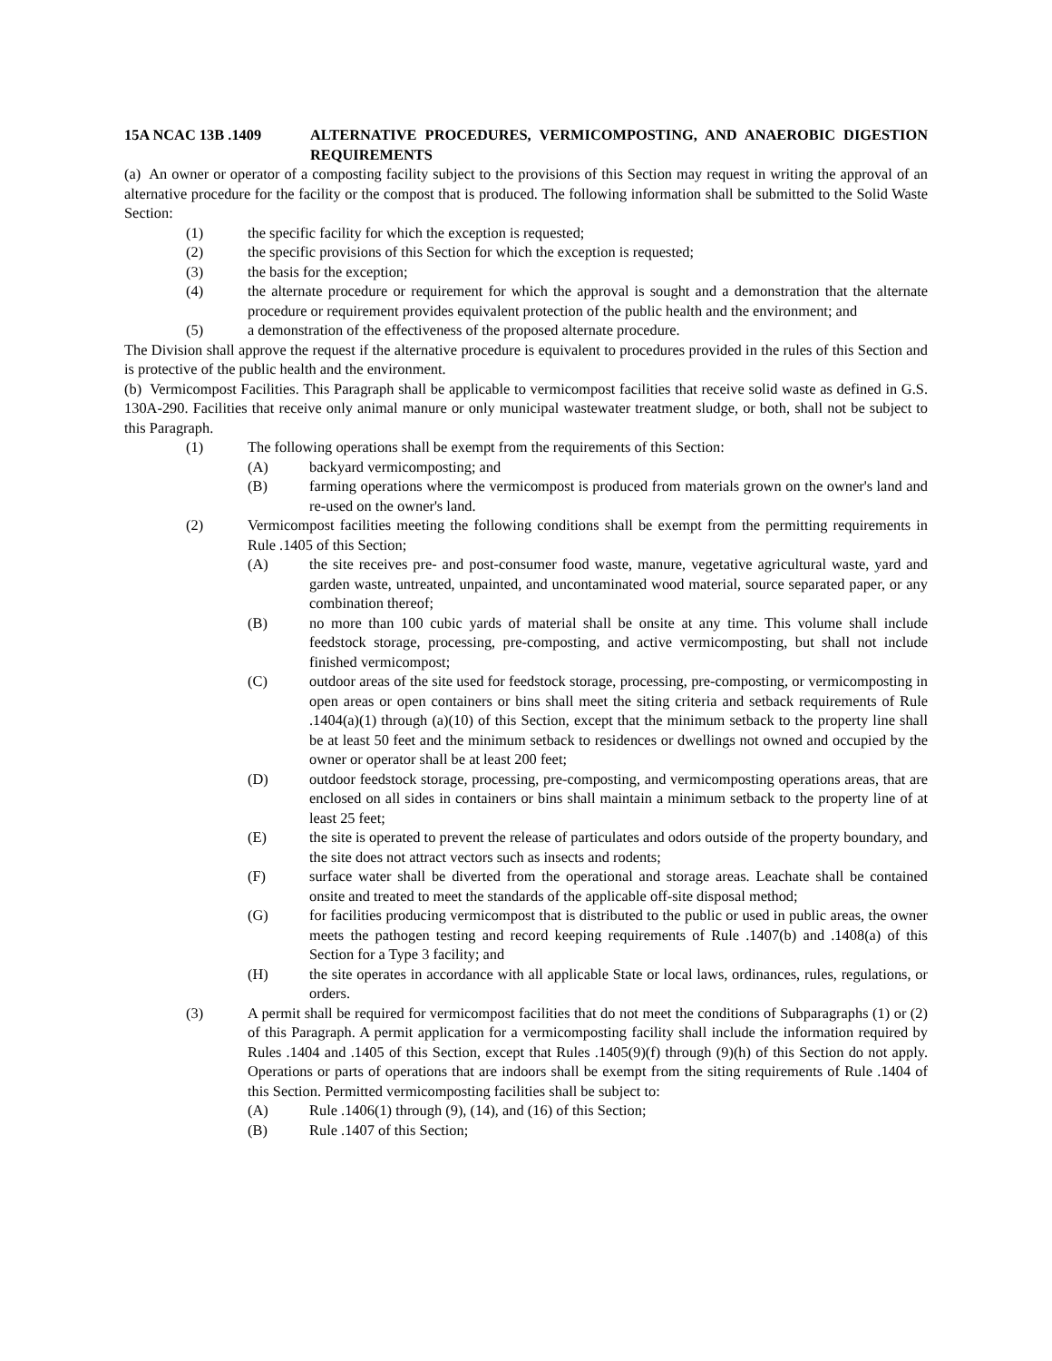15A NCAC 13B .1409 ALTERNATIVE PROCEDURES, VERMICOMPOSTING, AND ANAEROBIC DIGESTION REQUIREMENTS
(a) An owner or operator of a composting facility subject to the provisions of this Section may request in writing the approval of an alternative procedure for the facility or the compost that is produced. The following information shall be submitted to the Solid Waste Section:
(1) the specific facility for which the exception is requested;
(2) the specific provisions of this Section for which the exception is requested;
(3) the basis for the exception;
(4) the alternate procedure or requirement for which the approval is sought and a demonstration that the alternate procedure or requirement provides equivalent protection of the public health and the environment; and
(5) a demonstration of the effectiveness of the proposed alternate procedure.
The Division shall approve the request if the alternative procedure is equivalent to procedures provided in the rules of this Section and is protective of the public health and the environment.
(b) Vermicompost Facilities. This Paragraph shall be applicable to vermicompost facilities that receive solid waste as defined in G.S. 130A-290. Facilities that receive only animal manure or only municipal wastewater treatment sludge, or both, shall not be subject to this Paragraph.
(1) The following operations shall be exempt from the requirements of this Section:
(A) backyard vermicomposting; and
(B) farming operations where the vermicompost is produced from materials grown on the owner's land and re-used on the owner's land.
(2) Vermicompost facilities meeting the following conditions shall be exempt from the permitting requirements in Rule .1405 of this Section;
(A) the site receives pre- and post-consumer food waste, manure, vegetative agricultural waste, yard and garden waste, untreated, unpainted, and uncontaminated wood material, source separated paper, or any combination thereof;
(B) no more than 100 cubic yards of material shall be onsite at any time. This volume shall include feedstock storage, processing, pre-composting, and active vermicomposting, but shall not include finished vermicompost;
(C) outdoor areas of the site used for feedstock storage, processing, pre-composting, or vermicomposting in open areas or open containers or bins shall meet the siting criteria and setback requirements of Rule .1404(a)(1) through (a)(10) of this Section, except that the minimum setback to the property line shall be at least 50 feet and the minimum setback to residences or dwellings not owned and occupied by the owner or operator shall be at least 200 feet;
(D) outdoor feedstock storage, processing, pre-composting, and vermicomposting operations areas, that are enclosed on all sides in containers or bins shall maintain a minimum setback to the property line of at least 25 feet;
(E) the site is operated to prevent the release of particulates and odors outside of the property boundary, and the site does not attract vectors such as insects and rodents;
(F) surface water shall be diverted from the operational and storage areas. Leachate shall be contained onsite and treated to meet the standards of the applicable off-site disposal method;
(G) for facilities producing vermicompost that is distributed to the public or used in public areas, the owner meets the pathogen testing and record keeping requirements of Rule .1407(b) and .1408(a) of this Section for a Type 3 facility; and
(H) the site operates in accordance with all applicable State or local laws, ordinances, rules, regulations, or orders.
(3) A permit shall be required for vermicompost facilities that do not meet the conditions of Subparagraphs (1) or (2) of this Paragraph. A permit application for a vermicomposting facility shall include the information required by Rules .1404 and .1405 of this Section, except that Rules .1405(9)(f) through (9)(h) of this Section do not apply. Operations or parts of operations that are indoors shall be exempt from the siting requirements of Rule .1404 of this Section. Permitted vermicomposting facilities shall be subject to:
(A) Rule .1406(1) through (9), (14), and (16) of this Section;
(B) Rule .1407 of this Section;